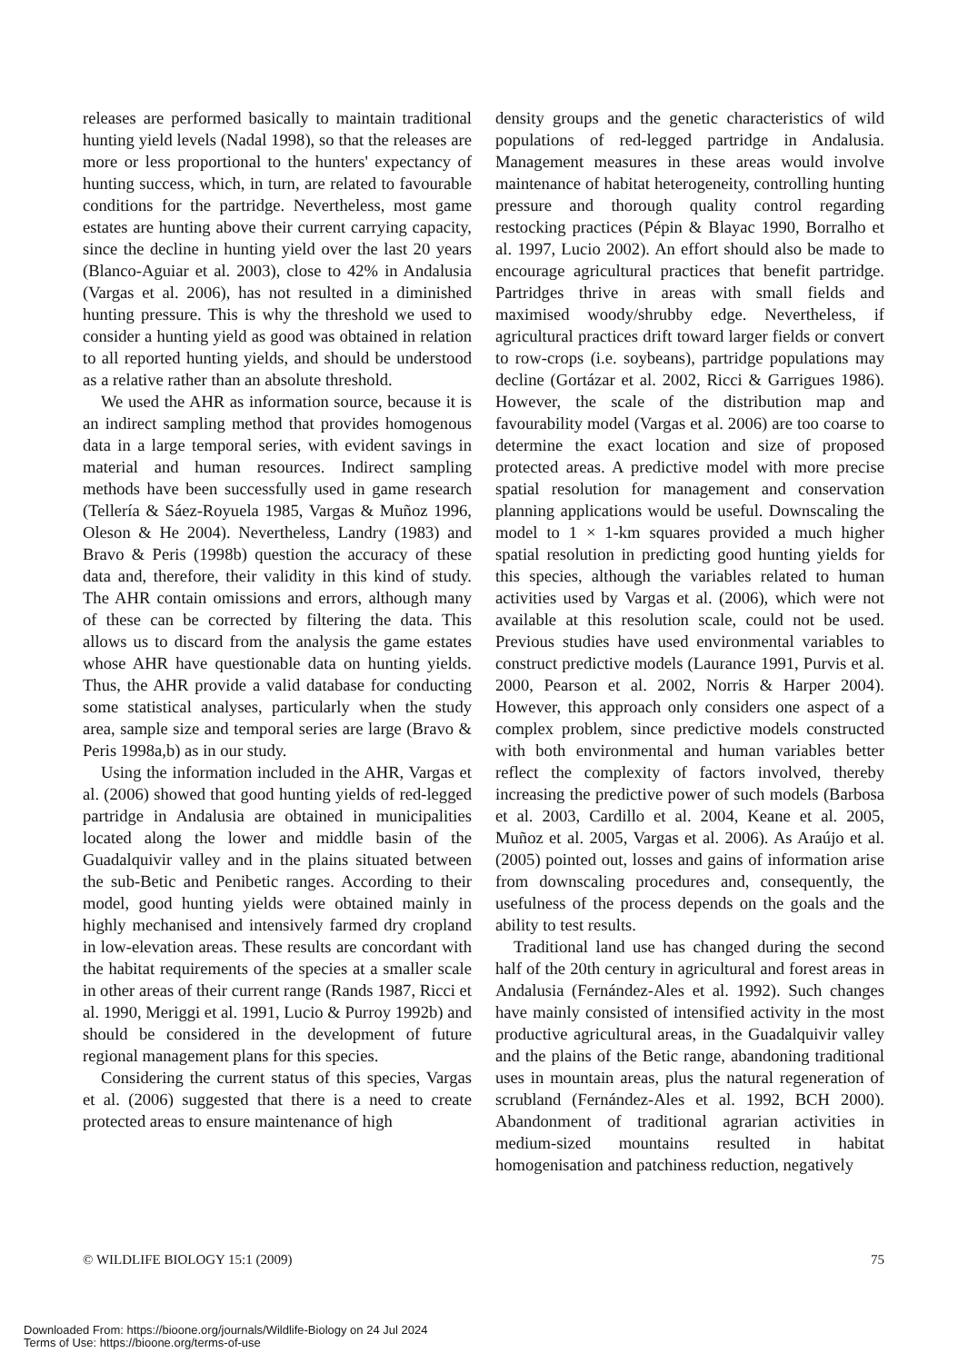releases are performed basically to maintain traditional hunting yield levels (Nadal 1998), so that the releases are more or less proportional to the hunters' expectancy of hunting success, which, in turn, are related to favourable conditions for the partridge. Nevertheless, most game estates are hunting above their current carrying capacity, since the decline in hunting yield over the last 20 years (Blanco-Aguiar et al. 2003), close to 42% in Andalusia (Vargas et al. 2006), has not resulted in a diminished hunting pressure. This is why the threshold we used to consider a hunting yield as good was obtained in relation to all reported hunting yields, and should be understood as a relative rather than an absolute threshold.
We used the AHR as information source, because it is an indirect sampling method that provides homogenous data in a large temporal series, with evident savings in material and human resources. Indirect sampling methods have been successfully used in game research (Tellería & Sáez-Royuela 1985, Vargas & Muñoz 1996, Oleson & He 2004). Nevertheless, Landry (1983) and Bravo & Peris (1998b) question the accuracy of these data and, therefore, their validity in this kind of study. The AHR contain omissions and errors, although many of these can be corrected by filtering the data. This allows us to discard from the analysis the game estates whose AHR have questionable data on hunting yields. Thus, the AHR provide a valid database for conducting some statistical analyses, particularly when the study area, sample size and temporal series are large (Bravo & Peris 1998a,b) as in our study.
Using the information included in the AHR, Vargas et al. (2006) showed that good hunting yields of red-legged partridge in Andalusia are obtained in municipalities located along the lower and middle basin of the Guadalquivir valley and in the plains situated between the sub-Betic and Penibetic ranges. According to their model, good hunting yields were obtained mainly in highly mechanised and intensively farmed dry cropland in low-elevation areas. These results are concordant with the habitat requirements of the species at a smaller scale in other areas of their current range (Rands 1987, Ricci et al. 1990, Meriggi et al. 1991, Lucio & Purroy 1992b) and should be considered in the development of future regional management plans for this species.
Considering the current status of this species, Vargas et al. (2006) suggested that there is a need to create protected areas to ensure maintenance of high
density groups and the genetic characteristics of wild populations of red-legged partridge in Andalusia. Management measures in these areas would involve maintenance of habitat heterogeneity, controlling hunting pressure and thorough quality control regarding restocking practices (Pépin & Blayac 1990, Borralho et al. 1997, Lucio 2002). An effort should also be made to encourage agricultural practices that benefit partridge. Partridges thrive in areas with small fields and maximised woody/shrubby edge. Nevertheless, if agricultural practices drift toward larger fields or convert to row-crops (i.e. soybeans), partridge populations may decline (Gortázar et al. 2002, Ricci & Garrigues 1986). However, the scale of the distribution map and favourability model (Vargas et al. 2006) are too coarse to determine the exact location and size of proposed protected areas. A predictive model with more precise spatial resolution for management and conservation planning applications would be useful. Downscaling the model to 1 × 1-km squares provided a much higher spatial resolution in predicting good hunting yields for this species, although the variables related to human activities used by Vargas et al. (2006), which were not available at this resolution scale, could not be used. Previous studies have used environmental variables to construct predictive models (Laurance 1991, Purvis et al. 2000, Pearson et al. 2002, Norris & Harper 2004). However, this approach only considers one aspect of a complex problem, since predictive models constructed with both environmental and human variables better reflect the complexity of factors involved, thereby increasing the predictive power of such models (Barbosa et al. 2003, Cardillo et al. 2004, Keane et al. 2005, Muñoz et al. 2005, Vargas et al. 2006). As Araújo et al. (2005) pointed out, losses and gains of information arise from downscaling procedures and, consequently, the usefulness of the process depends on the goals and the ability to test results.
Traditional land use has changed during the second half of the 20th century in agricultural and forest areas in Andalusia (Fernández-Ales et al. 1992). Such changes have mainly consisted of intensified activity in the most productive agricultural areas, in the Guadalquivir valley and the plains of the Betic range, abandoning traditional uses in mountain areas, plus the natural regeneration of scrubland (Fernández-Ales et al. 1992, BCH 2000). Abandonment of traditional agrarian activities in medium-sized mountains resulted in habitat homogenisation and patchiness reduction, negatively
© WILDLIFE BIOLOGY 15:1 (2009) 75
Downloaded From: https://bioone.org/journals/Wildlife-Biology on 24 Jul 2024
Terms of Use: https://bioone.org/terms-of-use